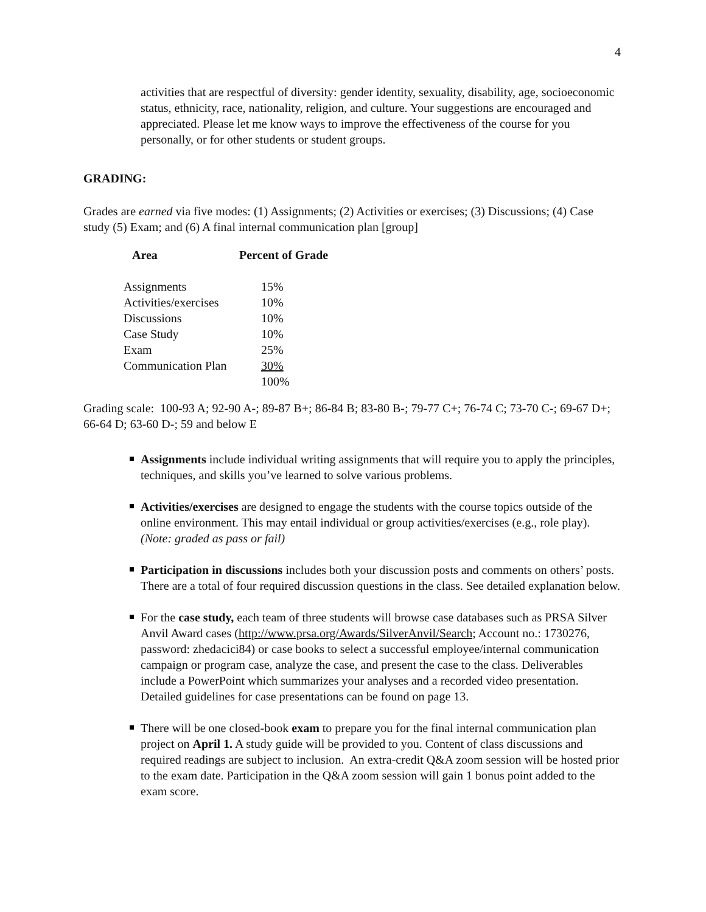4
activities that are respectful of diversity: gender identity, sexuality, disability, age, socioeconomic status, ethnicity, race, nationality, religion, and culture. Your suggestions are encouraged and appreciated. Please let me know ways to improve the effectiveness of the course for you personally, or for other students or student groups.
GRADING:
Grades are earned via five modes: (1) Assignments; (2) Activities or exercises; (3) Discussions; (4) Case study (5) Exam; and (6) A final internal communication plan [group]
| Area | Percent of Grade |
| --- | --- |
| Assignments | 15% |
| Activities/exercises | 10% |
| Discussions | 10% |
| Case Study | 10% |
| Exam | 25% |
| Communication Plan | 30% |
| | 100% |
Grading scale: 100-93 A; 92-90 A-; 89-87 B+; 86-84 B; 83-80 B-; 79-77 C+; 76-74 C; 73-70 C-; 69-67 D+; 66-64 D; 63-60 D-; 59 and below E
Assignments include individual writing assignments that will require you to apply the principles, techniques, and skills you’ve learned to solve various problems.
Activities/exercises are designed to engage the students with the course topics outside of the online environment. This may entail individual or group activities/exercises (e.g., role play). (Note: graded as pass or fail)
Participation in discussions includes both your discussion posts and comments on others’ posts. There are a total of four required discussion questions in the class. See detailed explanation below.
For the case study, each team of three students will browse case databases such as PRSA Silver Anvil Award cases (http://www.prsa.org/Awards/SilverAnvil/Search; Account no.: 1730276, password: zhedacici84) or case books to select a successful employee/internal communication campaign or program case, analyze the case, and present the case to the class. Deliverables include a PowerPoint which summarizes your analyses and a recorded video presentation. Detailed guidelines for case presentations can be found on page 13.
There will be one closed-book exam to prepare you for the final internal communication plan project on April 1. A study guide will be provided to you. Content of class discussions and required readings are subject to inclusion. An extra-credit Q&A zoom session will be hosted prior to the exam date. Participation in the Q&A zoom session will gain 1 bonus point added to the exam score.